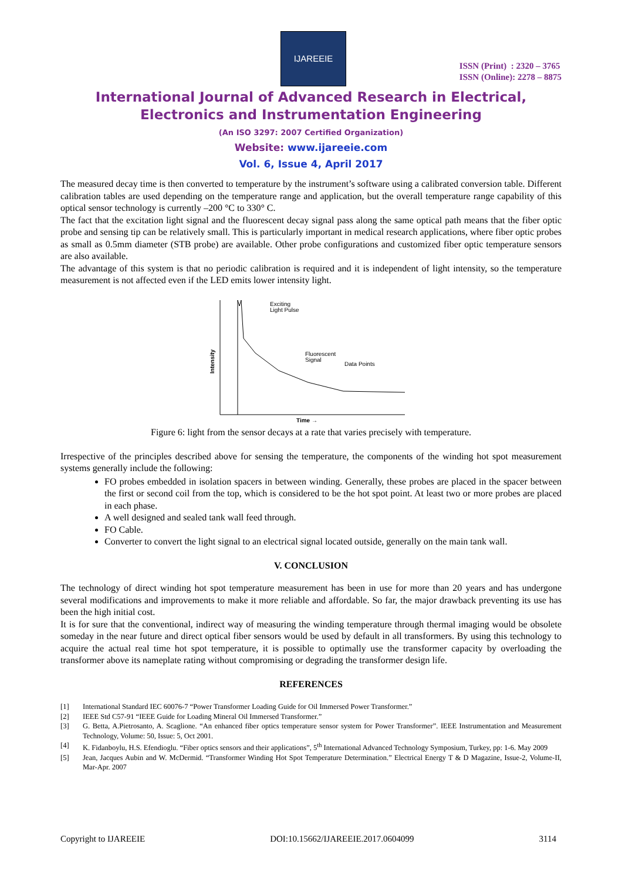IJAREEIE
ISSN (Print) : 2320 – 3765
ISSN (Online): 2278 – 8875
International Journal of Advanced Research in Electrical,
Electronics and Instrumentation Engineering
(An ISO 3297: 2007 Certified Organization)
Website: www.ijareeie.com
Vol. 6, Issue 4, April 2017
The measured decay time is then converted to temperature by the instrument’s software using a calibrated conversion table. Different calibration tables are used depending on the temperature range and application, but the overall temperature range capability of this optical sensor technology is currently –200 °C to 330° C.
The fact that the excitation light signal and the fluorescent decay signal pass along the same optical path means that the fiber optic probe and sensing tip can be relatively small. This is particularly important in medical research applications, where fiber optic probes as small as 0.5mm diameter (STB probe) are available. Other probe configurations and customized fiber optic temperature sensors are also available.
The advantage of this system is that no periodic calibration is required and it is independent of light intensity, so the temperature measurement is not affected even if the LED emits lower intensity light.
Intensity
Exciting
Light Pulse
Fluorescent
Signal
Data Points
Time →
Figure 6: light from the sensor decays at a rate that varies precisely with temperature.
Irrespective of the principles described above for sensing the temperature, the components of the winding hot spot measurement systems generally include the following:
FO probes embedded in isolation spacers in between winding. Generally, these probes are placed in the spacer between the first or second coil from the top, which is considered to be the hot spot point. At least two or more probes are placed in each phase.
A well designed and sealed tank wall feed through.
FO Cable.
Converter to convert the light signal to an electrical signal located outside, generally on the main tank wall.
V. CONCLUSION
The technology of direct winding hot spot temperature measurement has been in use for more than 20 years and has undergone several modifications and improvements to make it more reliable and affordable. So far, the major drawback preventing its use has been the high initial cost.
It is for sure that the conventional, indirect way of measuring the winding temperature through thermal imaging would be obsolete someday in the near future and direct optical fiber sensors would be used by default in all transformers. By using this technology to acquire the actual real time hot spot temperature, it is possible to optimally use the transformer capacity by overloading the transformer above its nameplate rating without compromising or degrading the transformer design life.
REFERENCES
[1] International Standard IEC 60076-7 “Power Transformer Loading Guide for Oil Immersed Power Transformer.”
[2] IEEE Std C57-91 “IEEE Guide for Loading Mineral Oil Immersed Transformer.”
[3] G. Betta, A.Pietrosanto, A. Scaglione. “An enhanced fiber optics temperature sensor system for Power Transformer”. IEEE Instrumentation and Measurement Technology, Volume: 50, Issue: 5, Oct 2001.
[4] K. Fidanboylu, H.S. Efendioglu. “Fiber optics sensors and their applications”, 5<sup>th</sup> International Advanced Technology Symposium, Turkey, pp: 1-6. May 2009
[5] Jean, Jacques Aubin and W. McDermid. “Transformer Winding Hot Spot Temperature Determination.” Electrical Energy T & D Magazine, Issue-2, Volume-II, Mar-Apr. 2007
Copyright to IJAREEIE DOI:10.15662/IJAREEIE.2017.0604099 3114